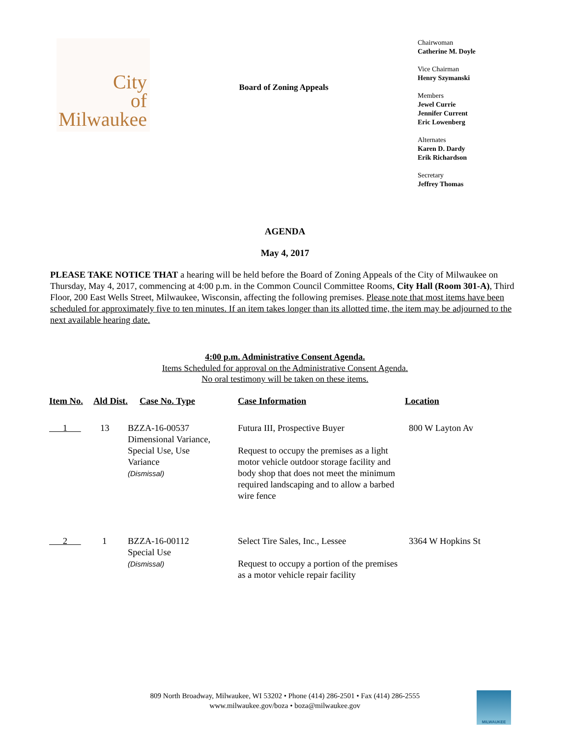City
of
Milwaukee
Board of Zoning Appeals
Chairwoman
Catherine M. Doyle
Vice Chairman
Henry Szymanski
Members
Jewel Currie
Jennifer Current
Eric Lowenberg
Alternates
Karen D. Dardy
Erik Richardson
Secretary
Jeffrey Thomas
AGENDA
May 4, 2017
PLEASE TAKE NOTICE THAT a hearing will be held before the Board of Zoning Appeals of the City of Milwaukee on Thursday, May 4, 2017, commencing at 4:00 p.m. in the Common Council Committee Rooms, City Hall (Room 301-A), Third Floor, 200 East Wells Street, Milwaukee, Wisconsin, affecting the following premises. Please note that most items have been scheduled for approximately five to ten minutes. If an item takes longer than its allotted time, the item may be adjourned to the next available hearing date.
4:00 p.m. Administrative Consent Agenda.
Items Scheduled for approval on the Administrative Consent Agenda.
No oral testimony will be taken on these items.
| Item No. | Ald Dist. | Case No. Type | Case Information | Location |
| --- | --- | --- | --- | --- |
| 1 | 13 | BZZA-16-00537 Dimensional Variance, Special Use, Use Variance (Dismissal) | Futura III, Prospective Buyer Request to occupy the premises as a light motor vehicle outdoor storage facility and body shop that does not meet the minimum required landscaping and to allow a barbed wire fence | 800 W Layton Av |
| 2 | 1 | BZZA-16-00112 Special Use (Dismissal) | Select Tire Sales, Inc., Lessee Request to occupy a portion of the premises as a motor vehicle repair facility | 3364 W Hopkins St |
809 North Broadway, Milwaukee, WI 53202 • Phone (414) 286-2501 • Fax (414) 286-2555
www.milwaukee.gov/boza • boza@milwaukee.gov
MILWAUKEE